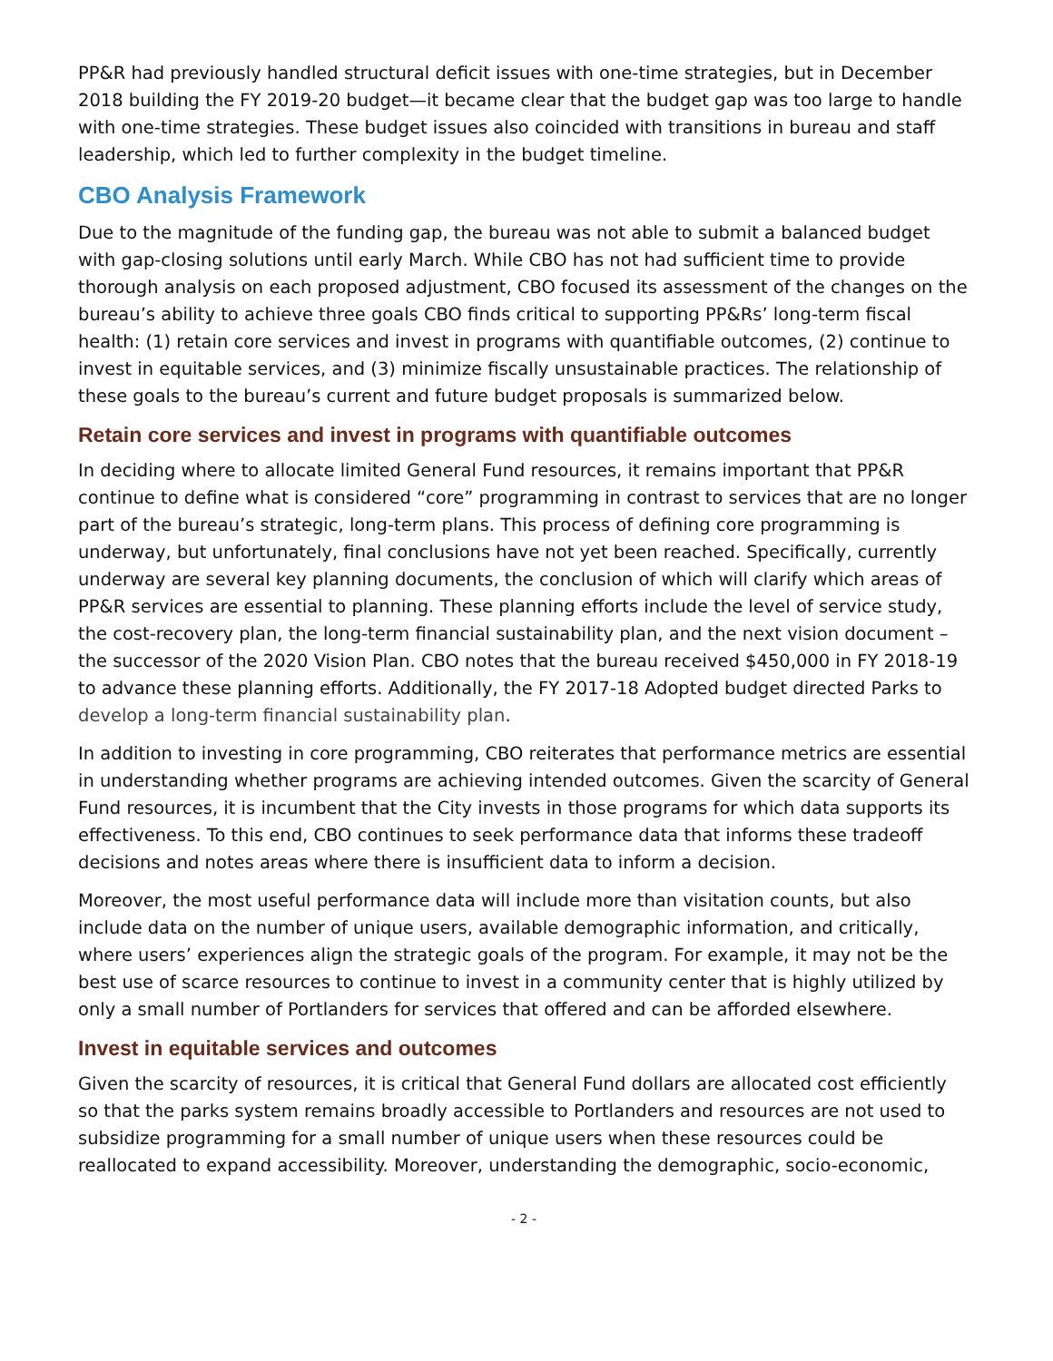PP&R had previously handled structural deficit issues with one-time strategies, but in December 2018 building the FY 2019-20 budget—it became clear that the budget gap was too large to handle with one-time strategies. These budget issues also coincided with transitions in bureau and staff leadership, which led to further complexity in the budget timeline.
CBO Analysis Framework
Due to the magnitude of the funding gap, the bureau was not able to submit a balanced budget with gap-closing solutions until early March. While CBO has not had sufficient time to provide thorough analysis on each proposed adjustment, CBO focused its assessment of the changes on the bureau’s ability to achieve three goals CBO finds critical to supporting PP&Rs’ long-term fiscal health: (1) retain core services and invest in programs with quantifiable outcomes, (2) continue to invest in equitable services, and (3) minimize fiscally unsustainable practices. The relationship of these goals to the bureau’s current and future budget proposals is summarized below.
Retain core services and invest in programs with quantifiable outcomes
In deciding where to allocate limited General Fund resources, it remains important that PP&R continue to define what is considered “core” programming in contrast to services that are no longer part of the bureau’s strategic, long-term plans. This process of defining core programming is underway, but unfortunately, final conclusions have not yet been reached. Specifically, currently underway are several key planning documents, the conclusion of which will clarify which areas of PP&R services are essential to planning. These planning efforts include the level of service study, the cost-recovery plan, the long-term financial sustainability plan, and the next vision document – the successor of the 2020 Vision Plan. CBO notes that the bureau received $450,000 in FY 2018-19 to advance these planning efforts. Additionally, the FY 2017-18 Adopted budget directed Parks to develop a long-term financial sustainability plan.
In addition to investing in core programming, CBO reiterates that performance metrics are essential in understanding whether programs are achieving intended outcomes. Given the scarcity of General Fund resources, it is incumbent that the City invests in those programs for which data supports its effectiveness. To this end, CBO continues to seek performance data that informs these tradeoff decisions and notes areas where there is insufficient data to inform a decision.
Moreover, the most useful performance data will include more than visitation counts, but also include data on the number of unique users, available demographic information, and critically, where users’ experiences align the strategic goals of the program. For example, it may not be the best use of scarce resources to continue to invest in a community center that is highly utilized by only a small number of Portlanders for services that offered and can be afforded elsewhere.
Invest in equitable services and outcomes
Given the scarcity of resources, it is critical that General Fund dollars are allocated cost efficiently so that the parks system remains broadly accessible to Portlanders and resources are not used to subsidize programming for a small number of unique users when these resources could be reallocated to expand accessibility. Moreover, understanding the demographic, socio-economic,
- 2 -